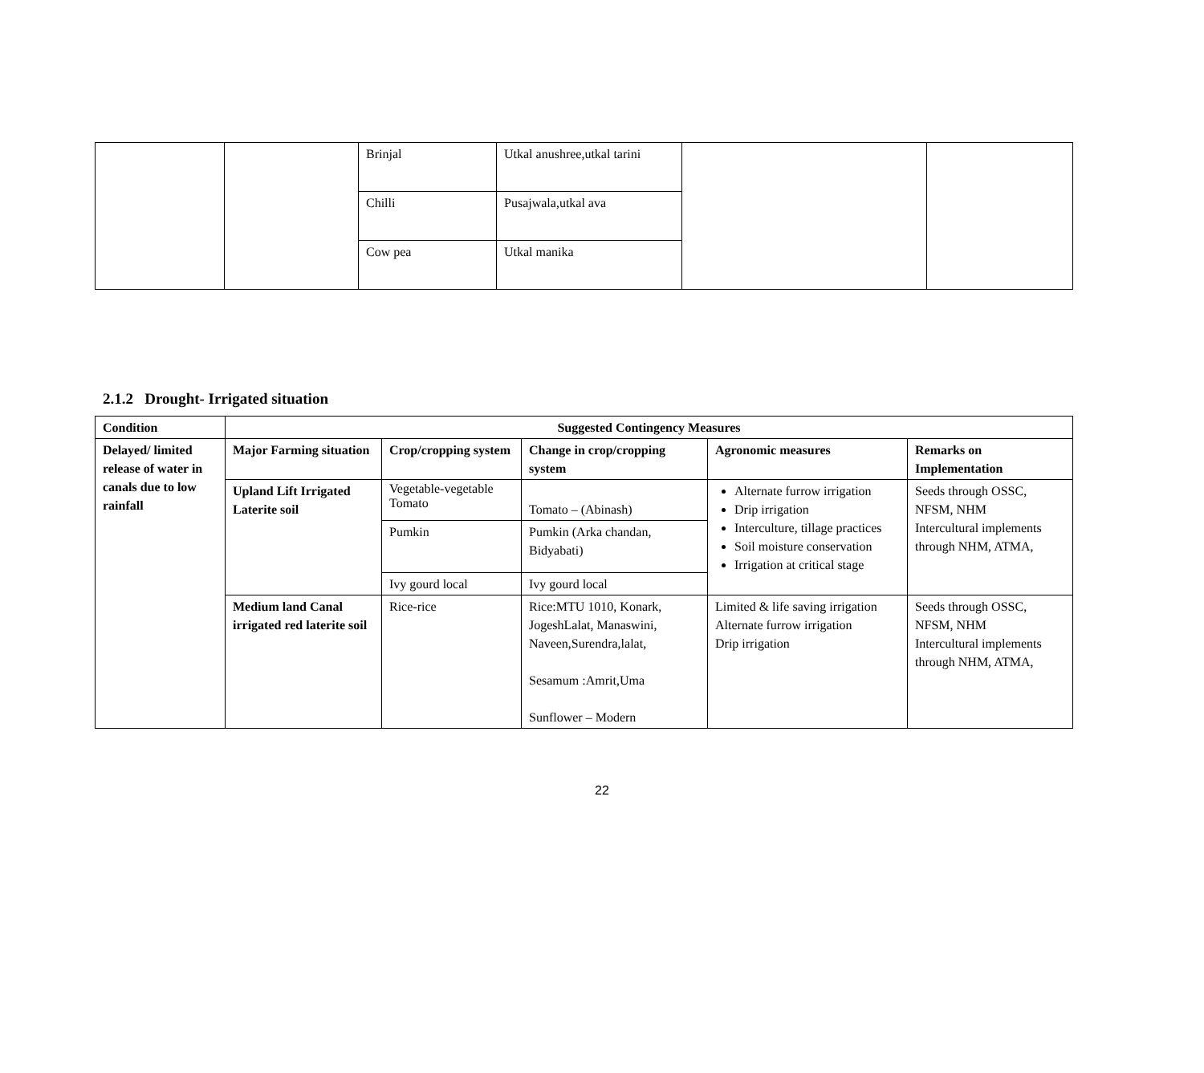| | | Brinjal | Utkal anushree,utkal tarini | | |
| | | Chilli | Pusajwala,utkal ava | | |
| | | Cow pea | Utkal manika | | |
2.1.2 Drought- Irrigated situation
| Condition | Suggested Contingency Measures | | | | |
| --- | --- | --- | --- | --- | --- |
| Delayed/ limited release of water in canals due to low rainfall | Major Farming situation | Crop/cropping system | Change in crop/cropping system | Agronomic measures | Remarks on Implementation |
| | Upland Lift Irrigated Laterite soil | Vegetable-vegetable Tomato | Tomato – (Abinash) | Alternate furrow irrigation Drip irrigation Interculture, tillage practices Soil moisture conservation Irrigation at critical stage | Seeds through OSSC, NFSM, NHM Intercultural implements through NHM, ATMA, |
| | | Pumkin | Pumkin (Arka chandan, Bidyabati) | | |
| | | Ivy gourd local | Ivy gourd local | | |
| | Medium land Canal irrigated red laterite soil | Rice-rice | Rice:MTU 1010, Konark, JogeshLalat, Manaswini, Naveen,Surendra,lalat, Sesamum :Amrit,Uma Sunflower – Modern | Limited & life saving irrigation Alternate furrow irrigation Drip irrigation | Seeds through OSSC, NFSM, NHM Intercultural implements through NHM, ATMA, |
22